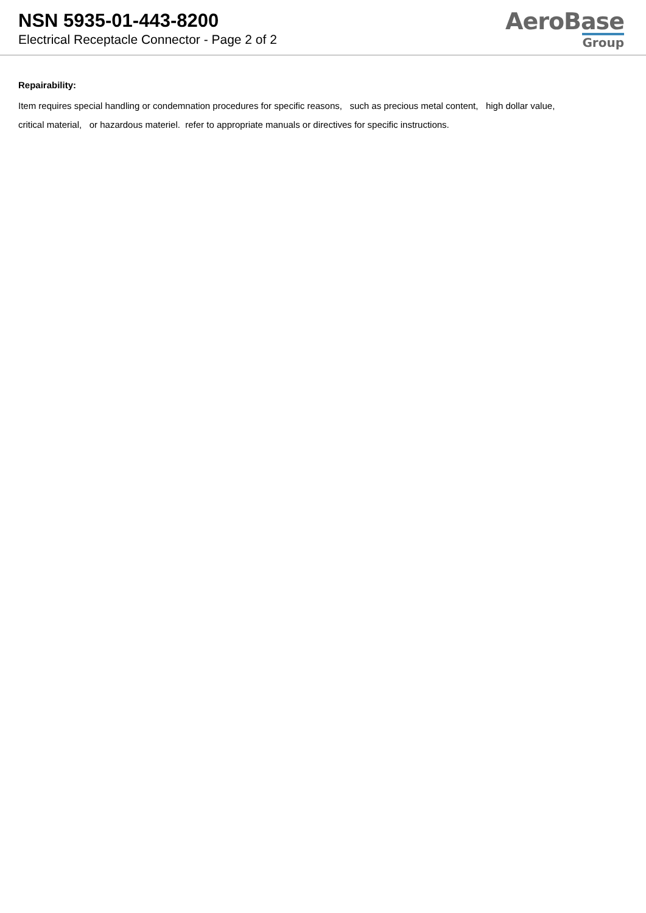NSN 5935-01-443-8200
Electrical Receptacle Connector - Page 2 of 2
AeroBase
Group
Repairability:
Item requires special handling or condemnation procedures for specific reasons, such as precious metal content, high dollar value,
critical material, or hazardous materiel. refer to appropriate manuals or directives for specific instructions.